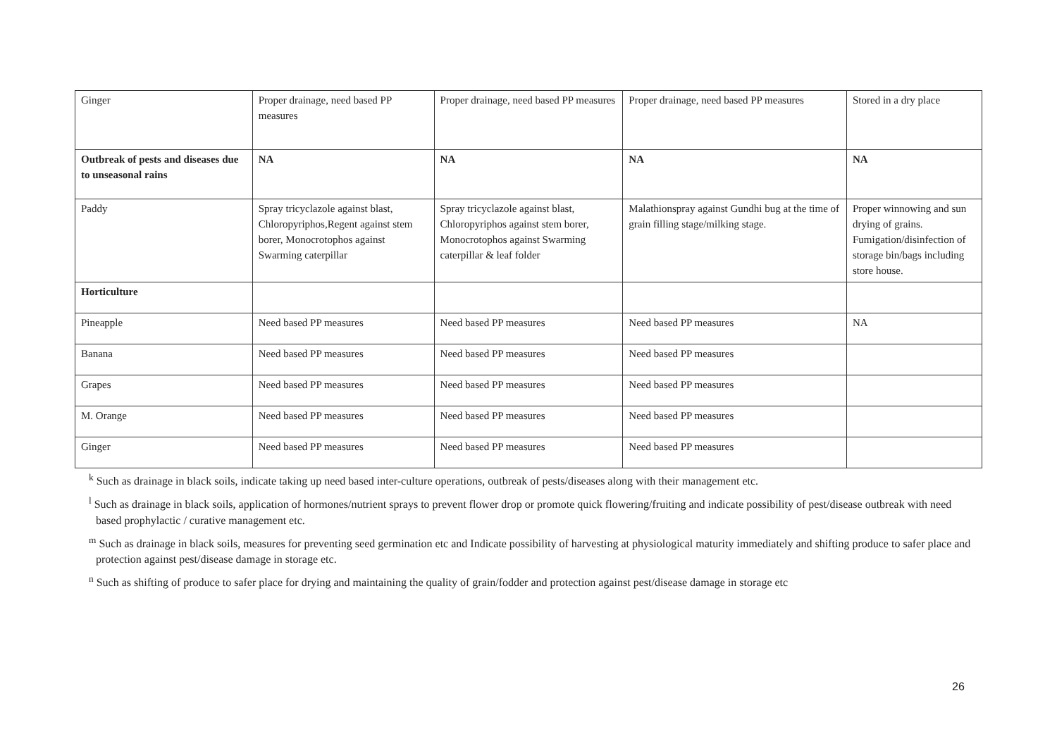| Ginger | Proper drainage, need based PP measures | Proper drainage, need based PP measures | Proper drainage, need based PP measures | Stored in a dry place |
| Outbreak of pests and diseases due to unseasonal rains | NA | NA | NA | NA |
| Paddy | Spray tricyclazole against blast, Chloropyriphos,Regent against stem borer, Monocrotophos against Swarming caterpillar | Spray tricyclazole against blast, Chloropyriphos against stem borer, Monocrotophos against Swarming caterpillar & leaf folder | Malathionspray against Gundhi bug at the time of grain filling stage/milking stage. | Proper winnowing and sun drying of grains. Fumigation/disinfection of storage bin/bags including store house. |
| Horticulture | | | | |
| Pineapple | Need based PP measures | Need based PP measures | Need based PP measures | NA |
| Banana | Need based PP measures | Need based PP measures | Need based PP measures | |
| Grapes | Need based PP measures | Need based PP measures | Need based PP measures | |
| M. Orange | Need based PP measures | Need based PP measures | Need based PP measures | |
| Ginger | Need based PP measures | Need based PP measures | Need based PP measures | |
<sup>k</sup> Such as drainage in black soils, indicate taking up need based inter-culture operations, outbreak of pests/diseases along with their management etc.
<sup>l</sup> Such as drainage in black soils, application of hormones/nutrient sprays to prevent flower drop or promote quick flowering/fruiting and indicate possibility of pest/disease outbreak with need based prophylactic / curative management etc.
<sup>m</sup> Such as drainage in black soils, measures for preventing seed germination etc and Indicate possibility of harvesting at physiological maturity immediately and shifting produce to safer place and protection against pest/disease damage in storage etc.
<sup>n</sup> Such as shifting of produce to safer place for drying and maintaining the quality of grain/fodder and protection against pest/disease damage in storage etc
26